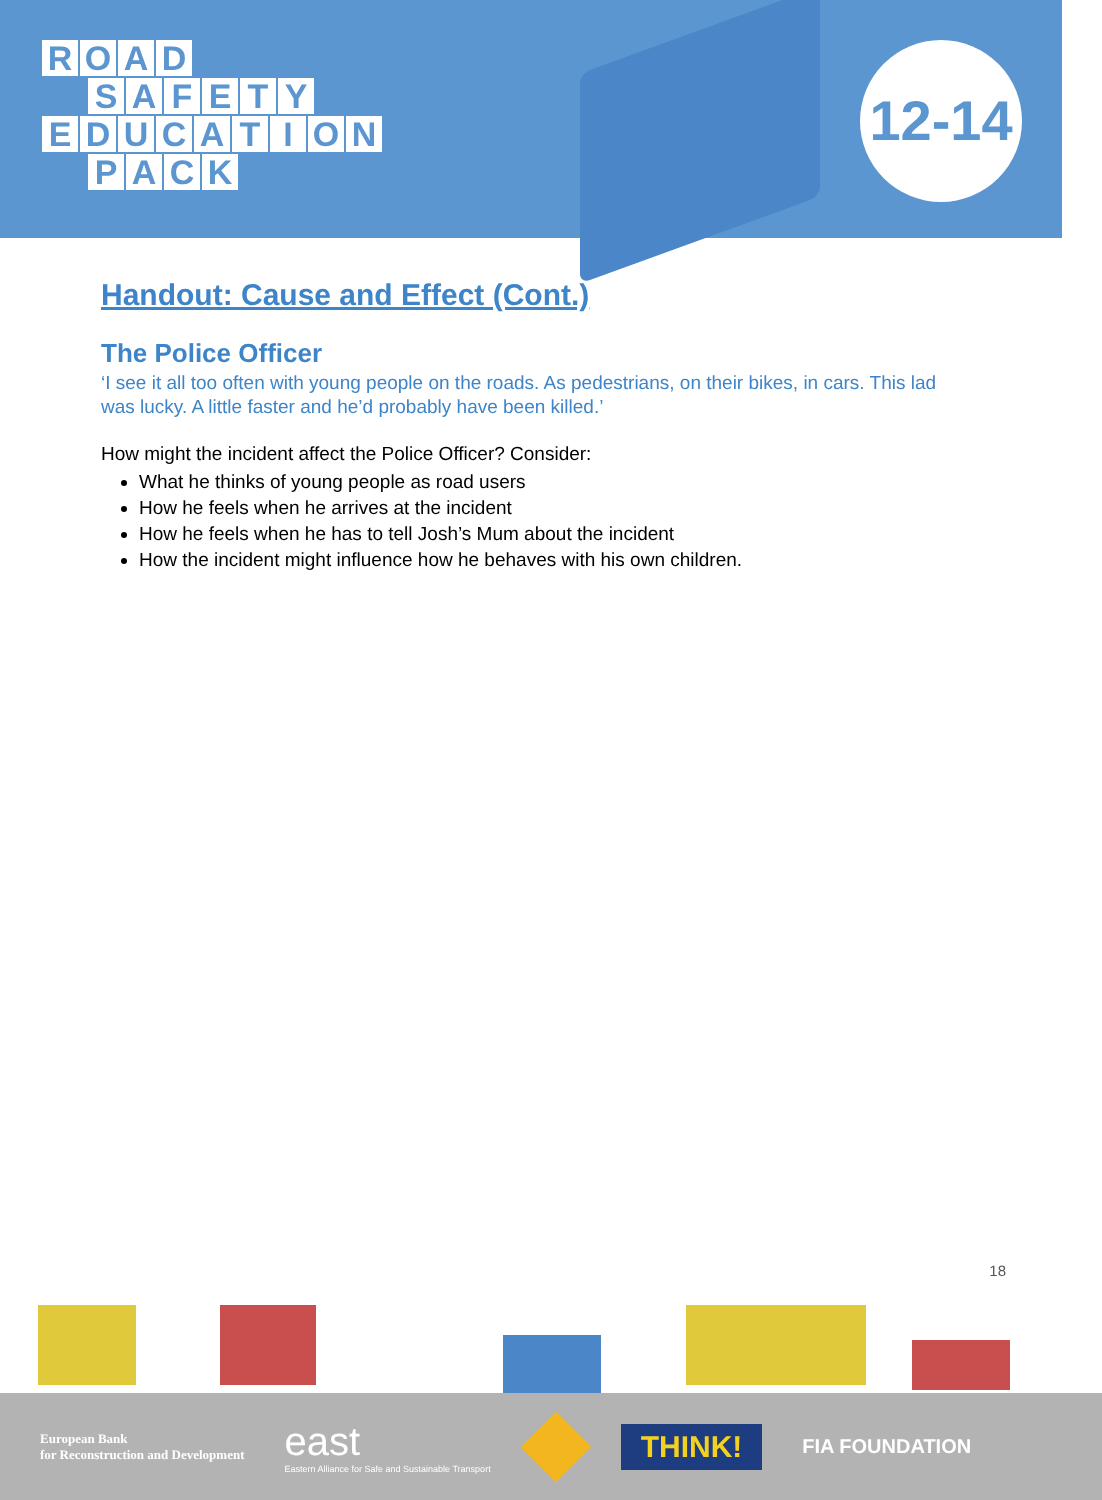ROAD
SAFETY
EDUCATION
PACK
12-14
Handout: Cause and Effect (Cont.)
The Police Officer
‘I see it all too often with young people on the roads. As pedestrians, on their bikes, in cars. This lad was lucky. A little faster and he’d probably have been killed.’
How might the incident affect the Police Officer? Consider:
What he thinks of young people as road users
How he feels when he arrives at the incident
How he feels when he has to tell Josh’s Mum about the incident
How the incident might influence how he behaves with his own children.
18
European Bank
for Reconstruction and Development
east
Eastern Alliance for Safe and Sustainable Transport
THINK!
FIA FOUNDATION